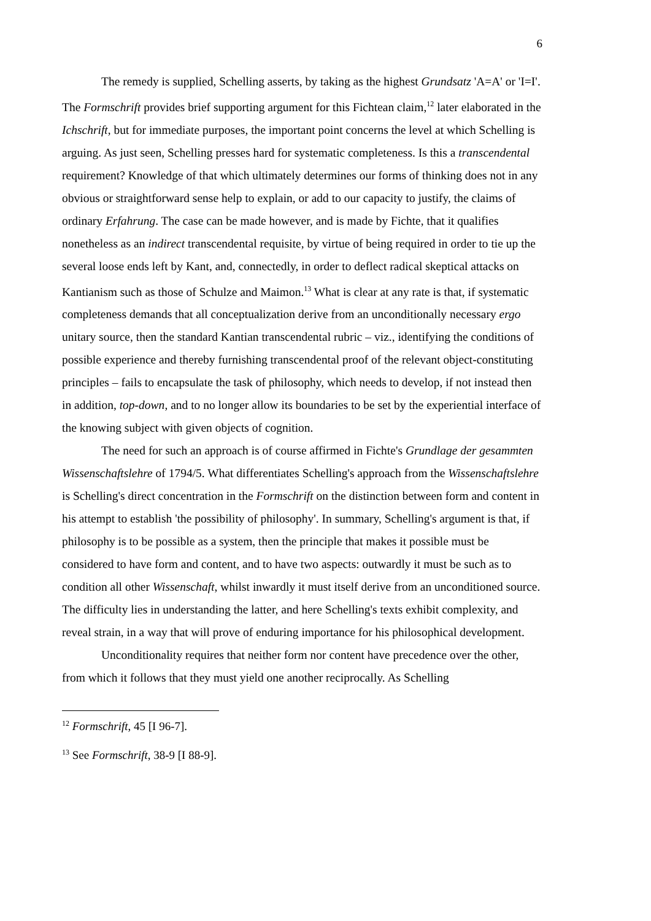6
The remedy is supplied, Schelling asserts, by taking as the highest Grundsatz 'A=A' or 'I=I'. The Formschrift provides brief supporting argument for this Fichtean claim,<sup>12</sup> later elaborated in the Ichschrift, but for immediate purposes, the important point concerns the level at which Schelling is arguing. As just seen, Schelling presses hard for systematic completeness. Is this a transcendental requirement? Knowledge of that which ultimately determines our forms of thinking does not in any obvious or straightforward sense help to explain, or add to our capacity to justify, the claims of ordinary Erfahrung. The case can be made however, and is made by Fichte, that it qualifies nonetheless as an indirect transcendental requisite, by virtue of being required in order to tie up the several loose ends left by Kant, and, connectedly, in order to deflect radical skeptical attacks on Kantianism such as those of Schulze and Maimon.<sup>13</sup> What is clear at any rate is that, if systematic completeness demands that all conceptualization derive from an unconditionally necessary ergo unitary source, then the standard Kantian transcendental rubric – viz., identifying the conditions of possible experience and thereby furnishing transcendental proof of the relevant object-constituting principles – fails to encapsulate the task of philosophy, which needs to develop, if not instead then in addition, top-down, and to no longer allow its boundaries to be set by the experiential interface of the knowing subject with given objects of cognition.
The need for such an approach is of course affirmed in Fichte's Grundlage der gesammten Wissenschaftslehre of 1794/5. What differentiates Schelling's approach from the Wissenschaftslehre is Schelling's direct concentration in the Formschrift on the distinction between form and content in his attempt to establish 'the possibility of philosophy'. In summary, Schelling's argument is that, if philosophy is to be possible as a system, then the principle that makes it possible must be considered to have form and content, and to have two aspects: outwardly it must be such as to condition all other Wissenschaft, whilst inwardly it must itself derive from an unconditioned source. The difficulty lies in understanding the latter, and here Schelling's texts exhibit complexity, and reveal strain, in a way that will prove of enduring importance for his philosophical development.
Unconditionality requires that neither form nor content have precedence over the other, from which it follows that they must yield one another reciprocally. As Schelling
<sup>12</sup> Formschrift, 45 [I 96-7].
<sup>13</sup> See Formschrift, 38-9 [I 88-9].